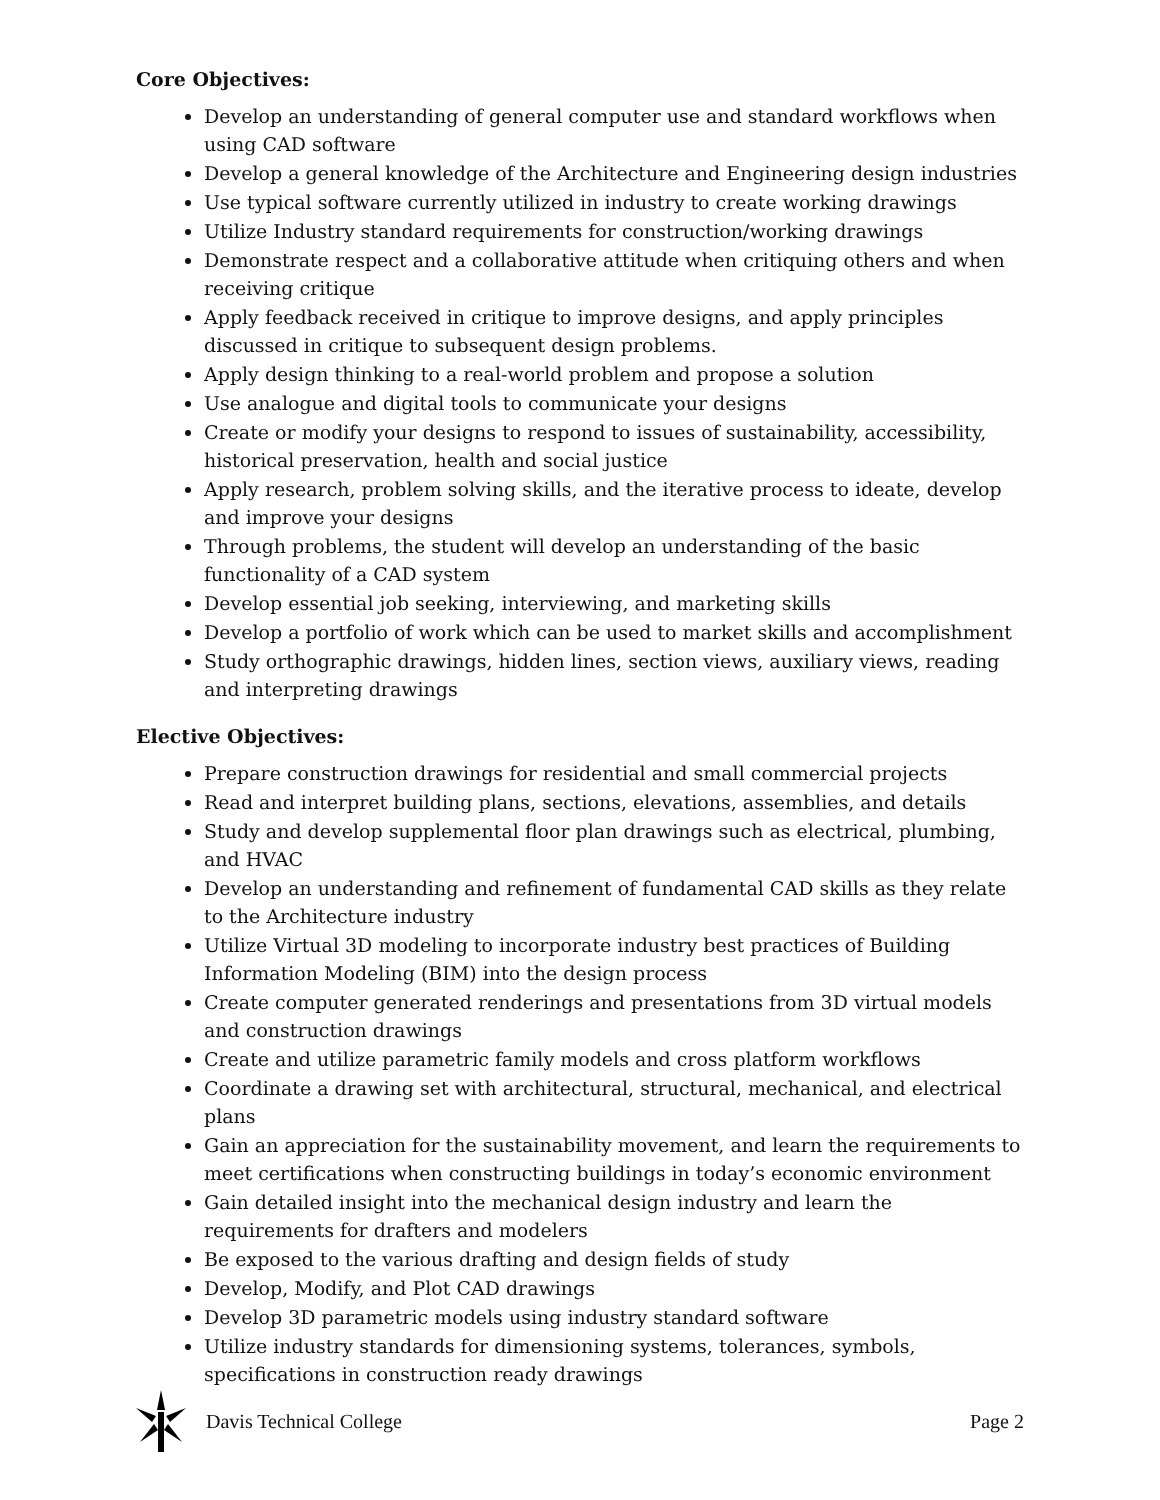Core Objectives:
Develop an understanding of general computer use and standard workflows when using CAD software
Develop a general knowledge of the Architecture and Engineering design industries
Use typical software currently utilized in industry to create working drawings
Utilize Industry standard requirements for construction/working drawings
Demonstrate respect and a collaborative attitude when critiquing others and when receiving critique
Apply feedback received in critique to improve designs, and apply principles discussed in critique to subsequent design problems.
Apply design thinking to a real-world problem and propose a solution
Use analogue and digital tools to communicate your designs
Create or modify your designs to respond to issues of sustainability, accessibility, historical preservation, health and social justice
Apply research, problem solving skills, and the iterative process to ideate, develop and improve your designs
Through problems, the student will develop an understanding of the basic functionality of a CAD system
Develop essential job seeking, interviewing, and marketing skills
Develop a portfolio of work which can be used to market skills and accomplishment
Study orthographic drawings, hidden lines, section views, auxiliary views, reading and interpreting drawings
Elective Objectives:
Prepare construction drawings for residential and small commercial projects
Read and interpret building plans, sections, elevations, assemblies, and details
Study and develop supplemental floor plan drawings such as electrical, plumbing, and HVAC
Develop an understanding and refinement of fundamental CAD skills as they relate to the Architecture industry
Utilize Virtual 3D modeling to incorporate industry best practices of Building Information Modeling (BIM) into the design process
Create computer generated renderings and presentations from 3D virtual models and construction drawings
Create and utilize parametric family models and cross platform workflows
Coordinate a drawing set with architectural, structural, mechanical, and electrical plans
Gain an appreciation for the sustainability movement, and learn the requirements to meet certifications when constructing buildings in today’s economic environment
Gain detailed insight into the mechanical design industry and learn the requirements for drafters and modelers
Be exposed to the various drafting and design fields of study
Develop, Modify, and Plot CAD drawings
Develop 3D parametric models using industry standard software
Utilize industry standards for dimensioning systems, tolerances, symbols, specifications in construction ready drawings
Davis Technical College Page 2